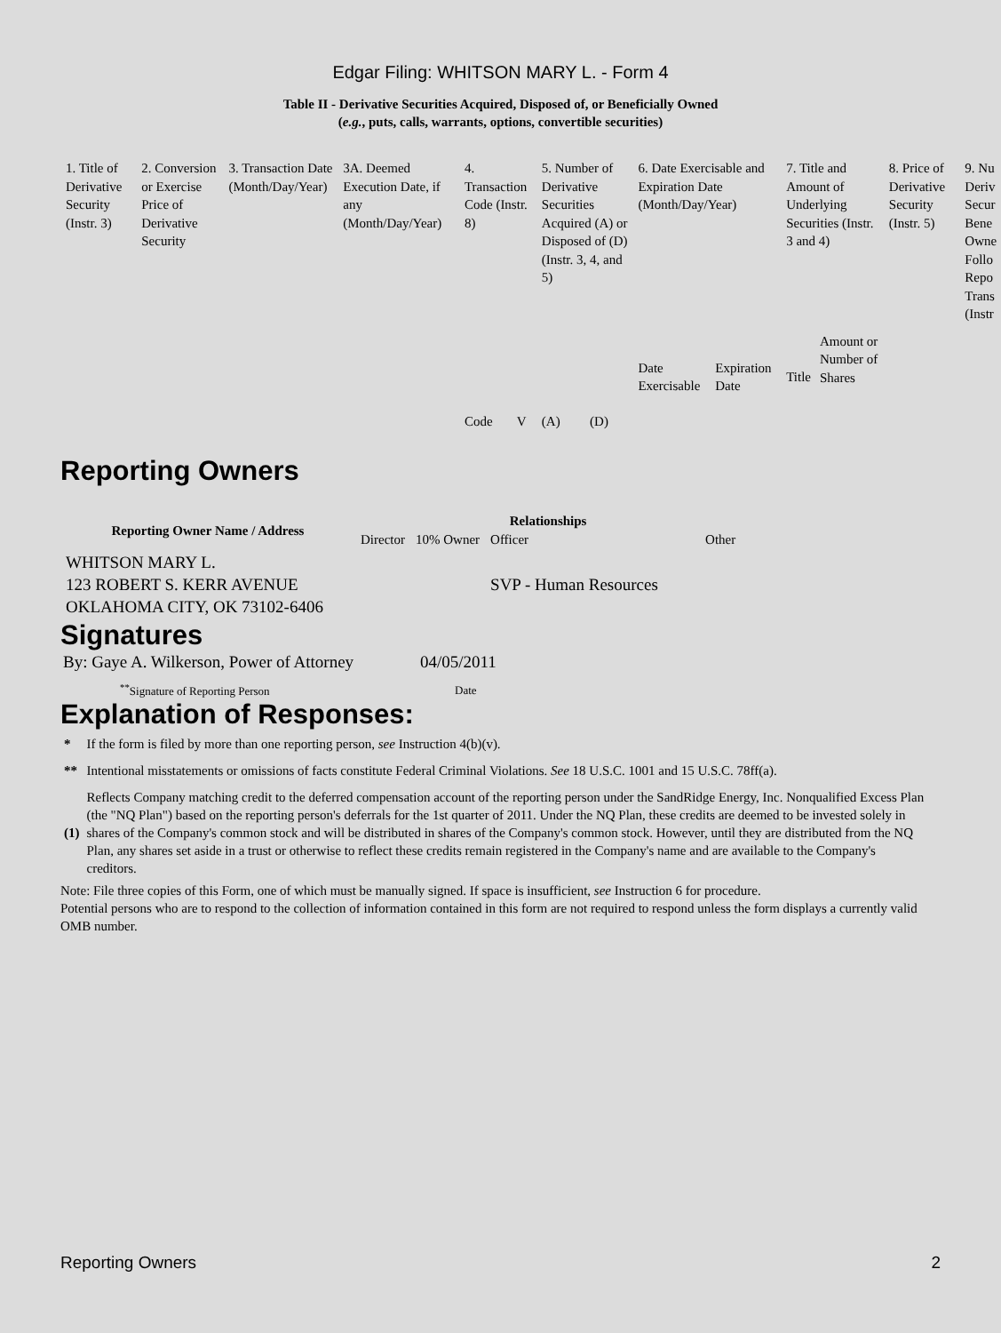Edgar Filing: WHITSON MARY L. - Form 4
Table II - Derivative Securities Acquired, Disposed of, or Beneficially Owned
(e.g., puts, calls, warrants, options, convertible securities)
| 1. Title of Derivative Security (Instr. 3) | 2. Conversion or Exercise Price of Derivative Security | 3. Transaction Date (Month/Day/Year) | 3A. Deemed Execution Date, if any (Month/Day/Year) | 4. Transaction Code (Instr. 8) | | 5. Number of Derivative Securities Acquired (A) or Disposed of (D) (Instr. 3, 4, and 5) | | 6. Date Exercisable and Expiration Date (Month/Day/Year) | | 7. Title and Amount of Underlying Securities (Instr. 3 and 4) | | 8. Price of Derivative Security (Instr. 5) | 9. Nu Deriv Secur Bene Owne Follo Repo Trans (Instr |
| | | | | Code | V | (A) | (D) | Date Exercisable | Expiration Date | Title | Amount or Number of Shares | | |
Reporting Owners
| Reporting Owner Name / Address | Relationships | | | |
| --- | --- | --- | --- | --- |
| | Director | 10% Owner | Officer | Other |
| WHITSON MARY L. 123 ROBERT S. KERR AVENUE OKLAHOMA CITY, OK 73102-6406 | | | SVP - Human Resources | |
Signatures
| By: Gaye A. Wilkerson, Power of Attorney | 04/05/2011 |
| <sup>**</sup> Signature of Reporting Person | Date |
Explanation of Responses:
| * | If the form is filed by more than one reporting person, see Instruction 4(b)(v). |
| ** | Intentional misstatements or omissions of facts constitute Federal Criminal Violations. See 18 U.S.C. 1001 and 15 U.S.C. 78ff(a). |
| (1) | Reflects Company matching credit to the deferred compensation account of the reporting person under the SandRidge Energy, Inc. Nonqualified Excess Plan (the "NQ Plan") based on the reporting person's deferrals for the 1st quarter of 2011. Under the NQ Plan, these credits are deemed to be invested solely in shares of the Company's common stock and will be distributed in shares of the Company's common stock. However, until they are distributed from the NQ Plan, any shares set aside in a trust or otherwise to reflect these credits remain registered in the Company's name and are available to the Company's creditors. |
Note: File three copies of this Form, one of which must be manually signed. If space is insufficient, see Instruction 6 for procedure.
Potential persons who are to respond to the collection of information contained in this form are not required to respond unless the form displays a currently valid OMB number.
Reporting Owners 2